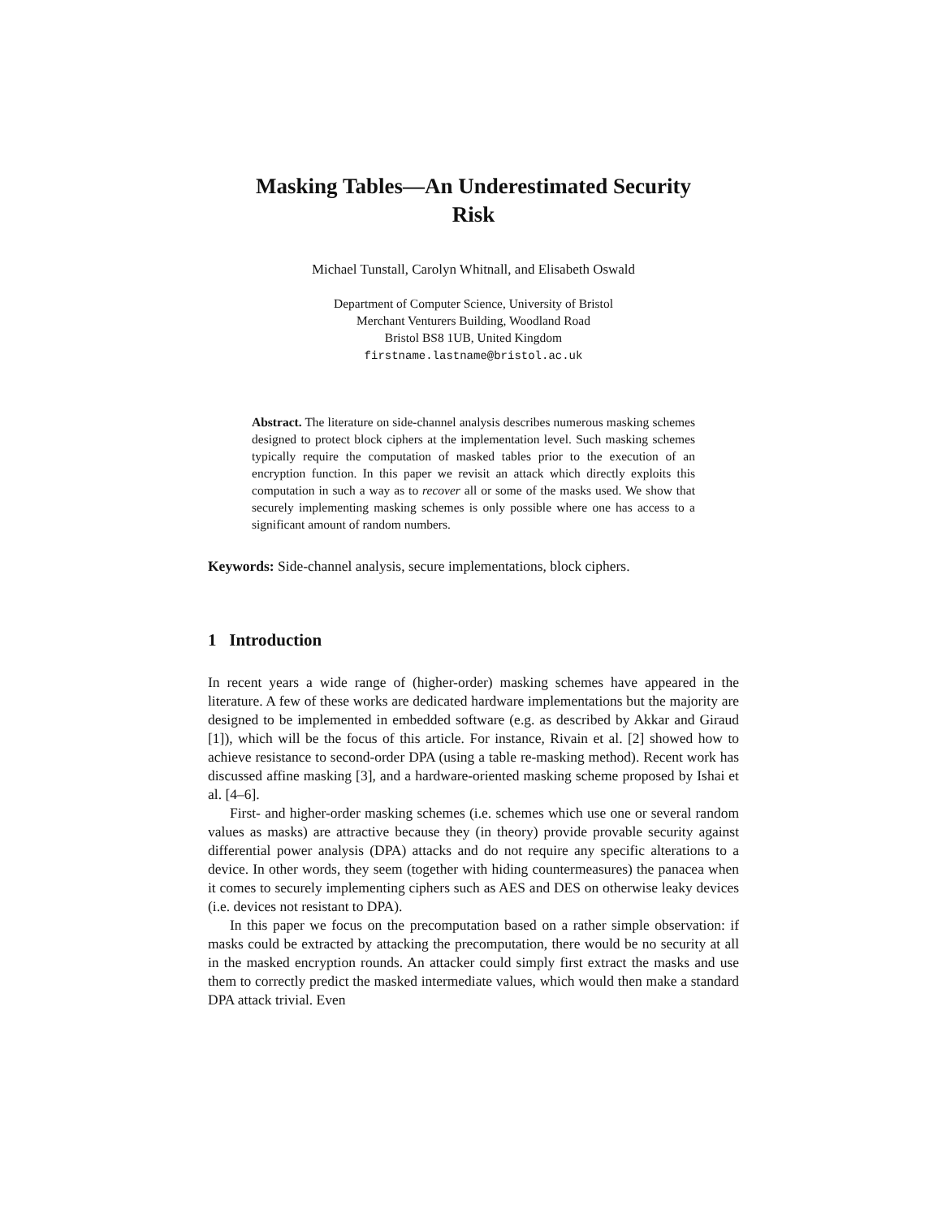Masking Tables—An Underestimated Security
Risk
Michael Tunstall, Carolyn Whitnall, and Elisabeth Oswald
Department of Computer Science, University of Bristol
Merchant Venturers Building, Woodland Road
Bristol BS8 1UB, United Kingdom
firstname.lastname@bristol.ac.uk
Abstract. The literature on side-channel analysis describes numerous masking schemes designed to protect block ciphers at the implementation level. Such masking schemes typically require the computation of masked tables prior to the execution of an encryption function. In this paper we revisit an attack which directly exploits this computation in such a way as to recover all or some of the masks used. We show that securely implementing masking schemes is only possible where one has access to a significant amount of random numbers.
Keywords: Side-channel analysis, secure implementations, block ciphers.
1 Introduction
In recent years a wide range of (higher-order) masking schemes have appeared in the literature. A few of these works are dedicated hardware implementations but the majority are designed to be implemented in embedded software (e.g. as described by Akkar and Giraud [1]), which will be the focus of this article. For instance, Rivain et al. [2] showed how to achieve resistance to second-order DPA (using a table re-masking method). Recent work has discussed affine masking [3], and a hardware-oriented masking scheme proposed by Ishai et al. [4–6].
First- and higher-order masking schemes (i.e. schemes which use one or several random values as masks) are attractive because they (in theory) provide provable security against differential power analysis (DPA) attacks and do not require any specific alterations to a device. In other words, they seem (together with hiding countermeasures) the panacea when it comes to securely implementing ciphers such as AES and DES on otherwise leaky devices (i.e. devices not resistant to DPA).
In this paper we focus on the precomputation based on a rather simple observation: if masks could be extracted by attacking the precomputation, there would be no security at all in the masked encryption rounds. An attacker could simply first extract the masks and use them to correctly predict the masked intermediate values, which would then make a standard DPA attack trivial. Even